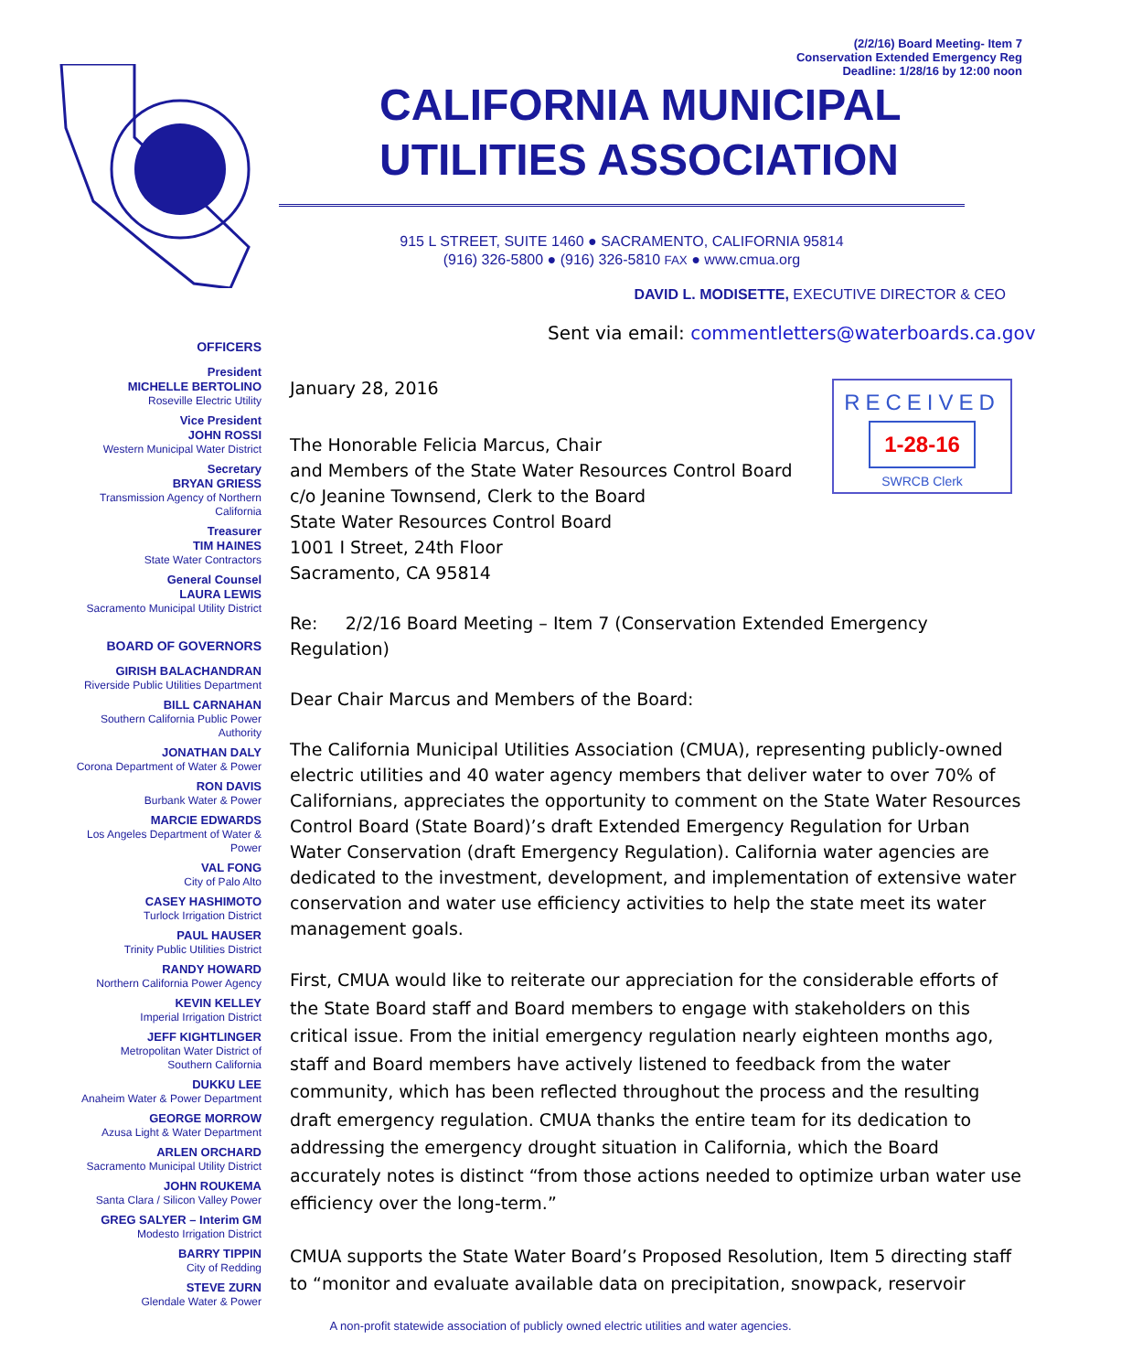(2/2/16) Board Meeting- Item 7
Conservation Extended Emergency Reg
Deadline: 1/28/16 by 12:00 noon
CALIFORNIA MUNICIPAL
UTILITIES ASSOCIATION
915 L STREET, SUITE 1460 ● SACRAMENTO, CALIFORNIA 95814
(916) 326-5800 ● (916) 326-5810 FAX ● www.cmua.org
DAVID L. MODISETTE, EXECUTIVE DIRECTOR & CEO
Sent via email: commentletters@waterboards.ca.gov
OFFICERS
President
MICHELLE BERTOLINO
Roseville Electric Utility
Vice President
JOHN ROSSI
Western Municipal Water District
Secretary
BRYAN GRIESS
Transmission Agency of Northern California
Treasurer
TIM HAINES
State Water Contractors
General Counsel
LAURA LEWIS
Sacramento Municipal Utility District
BOARD OF GOVERNORS
GIRISH BALACHANDRAN
Riverside Public Utilities Department
BILL CARNAHAN
Southern California Public Power Authority
JONATHAN DALY
Corona Department of Water & Power
RON DAVIS
Burbank Water & Power
MARCIE EDWARDS
Los Angeles Department of Water & Power
VAL FONG
City of Palo Alto
CASEY HASHIMOTO
Turlock Irrigation District
PAUL HAUSER
Trinity Public Utilities District
RANDY HOWARD
Northern California Power Agency
KEVIN KELLEY
Imperial Irrigation District
JEFF KIGHTLINGER
Metropolitan Water District of
Southern California
DUKKU LEE
Anaheim Water & Power Department
GEORGE MORROW
Azusa Light & Water Department
ARLEN ORCHARD
Sacramento Municipal Utility District
JOHN ROUKEMA
Santa Clara / Silicon Valley Power
GREG SALYER – Interim GM
Modesto Irrigation District
BARRY TIPPIN
City of Redding
STEVE ZURN
Glendale Water & Power
RECEIVED
1-28-16
SWRCB Clerk
January 28, 2016
The Honorable Felicia Marcus, Chair
and Members of the State Water Resources Control Board
c/o Jeanine Townsend, Clerk to the Board
State Water Resources Control Board
1001 I Street, 24th Floor
Sacramento, CA 95814
Re: 2/2/16 Board Meeting – Item 7 (Conservation Extended Emergency Regulation)
Dear Chair Marcus and Members of the Board:
The California Municipal Utilities Association (CMUA), representing publicly-owned electric utilities and 40 water agency members that deliver water to over 70% of Californians, appreciates the opportunity to comment on the State Water Resources Control Board (State Board)’s draft Extended Emergency Regulation for Urban Water Conservation (draft Emergency Regulation). California water agencies are dedicated to the investment, development, and implementation of extensive water conservation and water use efficiency activities to help the state meet its water management goals.
First, CMUA would like to reiterate our appreciation for the considerable efforts of the State Board staff and Board members to engage with stakeholders on this critical issue. From the initial emergency regulation nearly eighteen months ago, staff and Board members have actively listened to feedback from the water community, which has been reflected throughout the process and the resulting draft emergency regulation. CMUA thanks the entire team for its dedication to addressing the emergency drought situation in California, which the Board accurately notes is distinct “from those actions needed to optimize urban water use efficiency over the long-term.”
CMUA supports the State Water Board’s Proposed Resolution, Item 5 directing staff to “monitor and evaluate available data on precipitation, snowpack, reservoir
A non-profit statewide association of publicly owned electric utilities and water agencies.